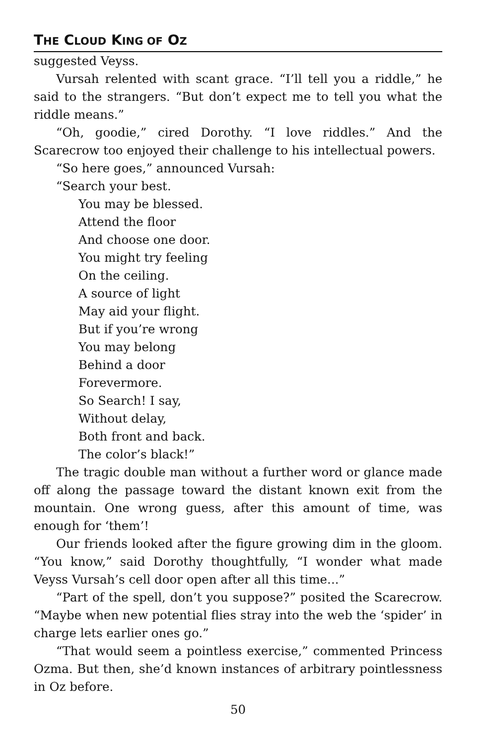THE CLOUD KING OF OZ
suggested Veyss.
Vursah relented with scant grace. “I’ll tell you a riddle,” he said to the strangers. “But don’t expect me to tell you what the riddle means.”
“Oh, goodie,” cired Dorothy. “I love riddles.” And the Scarecrow too enjoyed their challenge to his intellectual powers.
“So here goes,” announced Vursah:
“Search your best.
You may be blessed.
Attend the floor
And choose one door.
You might try feeling
On the ceiling.
A source of light
May aid your flight.
But if you’re wrong
You may belong
Behind a door
Forevermore.
So Search! I say,
Without delay,
Both front and back.
The color’s black!”
The tragic double man without a further word or glance made off along the passage toward the distant known exit from the mountain. One wrong guess, after this amount of time, was enough for ‘them’!
Our friends looked after the figure growing dim in the gloom. “You know,” said Dorothy thoughtfully, “I wonder what made Veyss Vursah’s cell door open after all this time...”
“Part of the spell, don’t you suppose?” posited the Scarecrow. “Maybe when new potential flies stray into the web the ‘spider’ in charge lets earlier ones go.”
“That would seem a pointless exercise,” commented Princess Ozma. But then, she’d known instances of arbitrary pointlessness in Oz before.
50